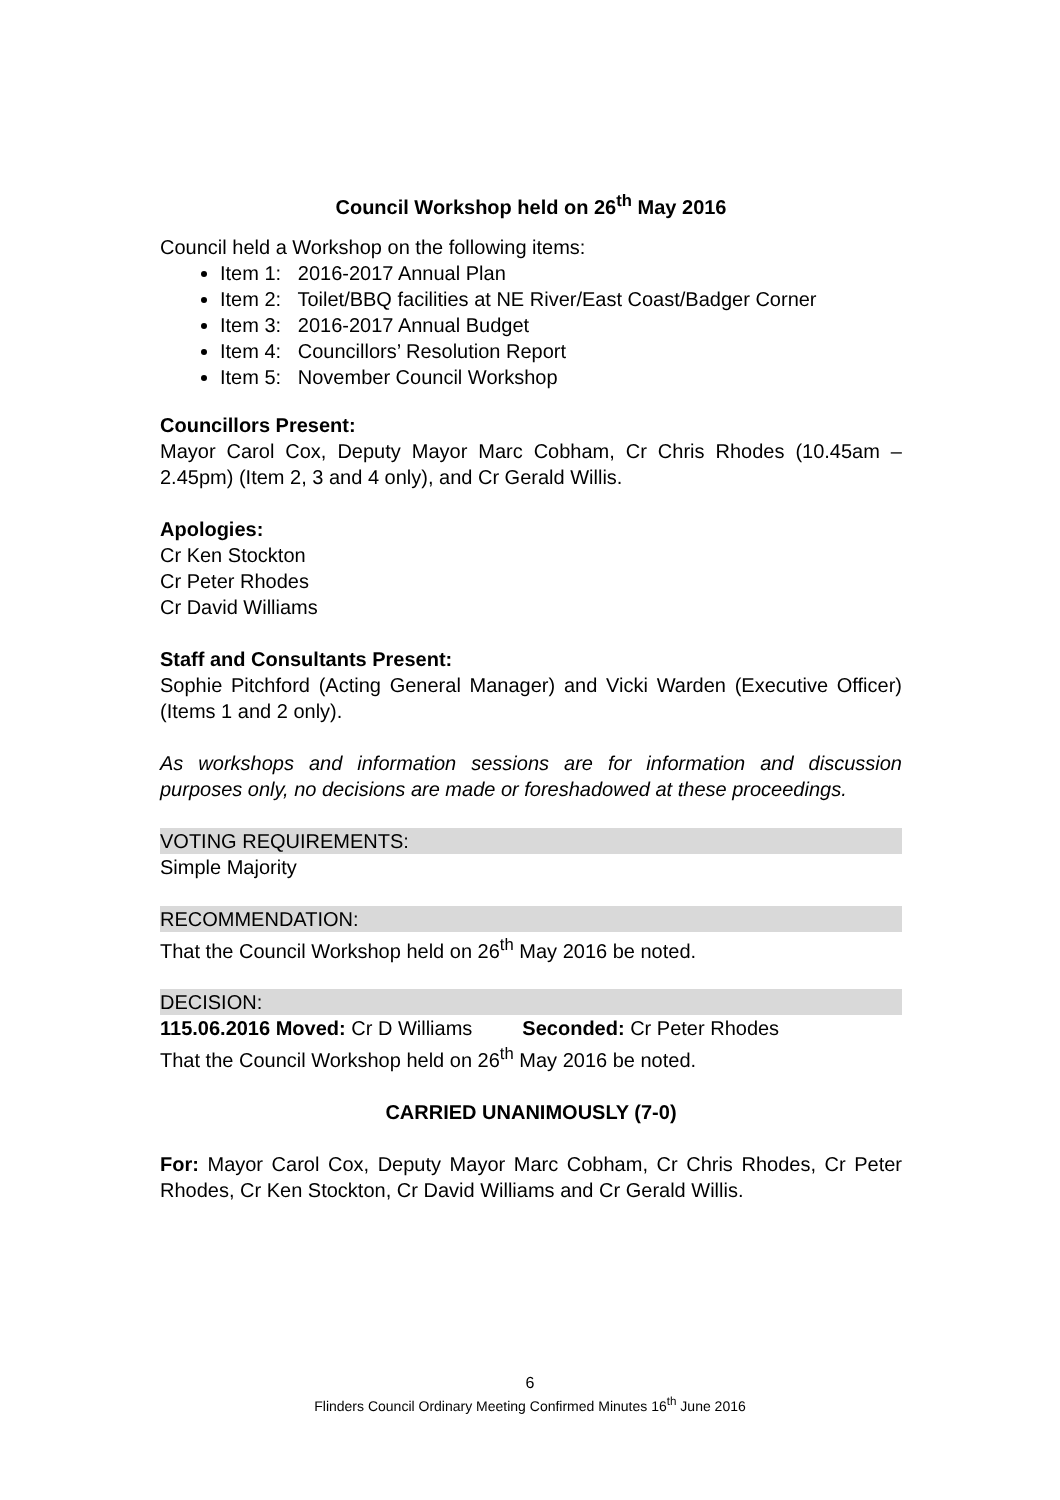Council Workshop held on 26<sup>th</sup> May 2016
Council held a Workshop on the following items:
Item 1: 2016-2017 Annual Plan
Item 2: Toilet/BBQ facilities at NE River/East Coast/Badger Corner
Item 3: 2016-2017 Annual Budget
Item 4: Councillors’ Resolution Report
Item 5: November Council Workshop
Councillors Present:
Mayor Carol Cox, Deputy Mayor Marc Cobham, Cr Chris Rhodes (10.45am – 2.45pm) (Item 2, 3 and 4 only), and Cr Gerald Willis.
Apologies:
Cr Ken Stockton
Cr Peter Rhodes
Cr David Williams
Staff and Consultants Present:
Sophie Pitchford (Acting General Manager) and Vicki Warden (Executive Officer) (Items 1 and 2 only).
As workshops and information sessions are for information and discussion purposes only, no decisions are made or foreshadowed at these proceedings.
VOTING REQUIREMENTS:
Simple Majority
RECOMMENDATION:
That the Council Workshop held on 26<sup>th</sup> May 2016 be noted.
DECISION:
115.06.2016 Moved: Cr D Williams Seconded: Cr Peter Rhodes
That the Council Workshop held on 26<sup>th</sup> May 2016 be noted.
CARRIED UNANIMOUSLY (7-0)
For: Mayor Carol Cox, Deputy Mayor Marc Cobham, Cr Chris Rhodes, Cr Peter Rhodes, Cr Ken Stockton, Cr David Williams and Cr Gerald Willis.
6
Flinders Council Ordinary Meeting Confirmed Minutes 16<sup>th</sup> June 2016